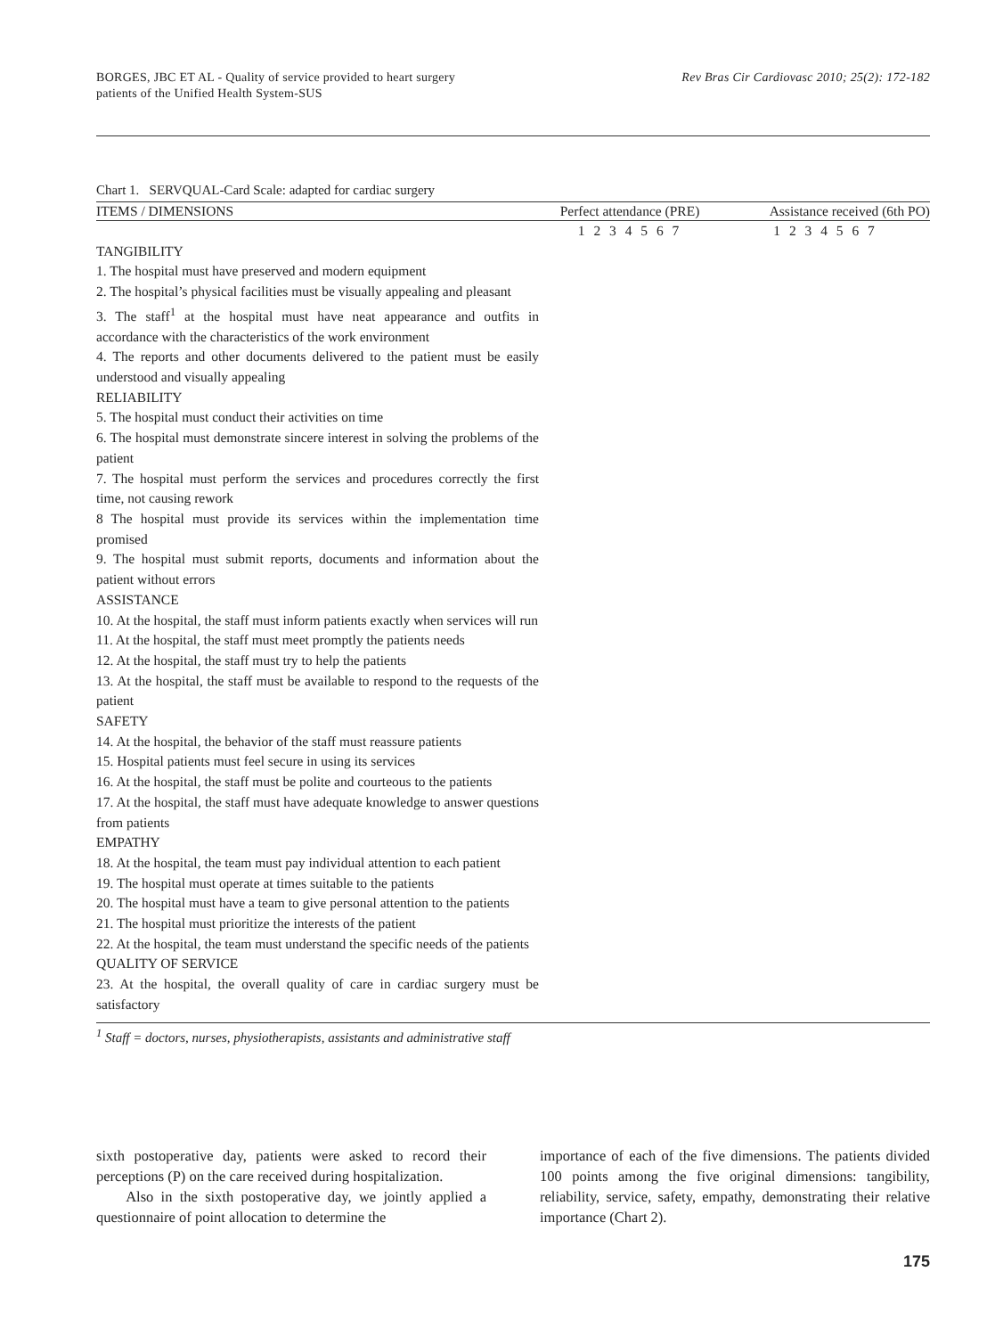BORGES, JBC ET AL - Quality of service provided to heart surgery
patients of the Unified Health System-SUS
Rev Bras Cir Cardiovasc 2010; 25(2): 172-182
Chart 1. SERVQUAL-Card Scale: adapted for cardiac surgery
| ITEMS / DIMENSIONS | Perfect attendance (PRE) | Assistance received (6th PO) |
| --- | --- | --- |
| | 1 2 3 4 5 6 7 | 1 2 3 4 5 6 7 |
| TANGIBILITY 1. The hospital must have preserved and modern equipment 2. The hospital’s physical facilities must be visually appealing and pleasant 3. The staff<sup>1</sup> at the hospital must have neat appearance and outfits in accordance with the characteristics of the work environment 4. The reports and other documents delivered to the patient must be easily understood and visually appealing RELIABILITY 5. The hospital must conduct their activities on time 6. The hospital must demonstrate sincere interest in solving the problems of the patient 7. The hospital must perform the services and procedures correctly the first time, not causing rework 8 The hospital must provide its services within the implementation time promised 9. The hospital must submit reports, documents and information about the patient without errors ASSISTANCE 10. At the hospital, the staff must inform patients exactly when services will run 11. At the hospital, the staff must meet promptly the patients needs 12. At the hospital, the staff must try to help the patients 13. At the hospital, the staff must be available to respond to the requests of the patient SAFETY 14. At the hospital, the behavior of the staff must reassure patients 15. Hospital patients must feel secure in using its services 16. At the hospital, the staff must be polite and courteous to the patients 17. At the hospital, the staff must have adequate knowledge to answer questions from patients EMPATHY 18. At the hospital, the team must pay individual attention to each patient 19. The hospital must operate at times suitable to the patients 20. The hospital must have a team to give personal attention to the patients 21. The hospital must prioritize the interests of the patient 22. At the hospital, the team must understand the specific needs of the patients QUALITY OF SERVICE 23. At the hospital, the overall quality of care in cardiac surgery must be satisfactory | | |
<sup>1</sup> Staff = doctors, nurses, physiotherapists, assistants and administrative staff
sixth postoperative day, patients were asked to record their perceptions (P) on the care received during hospitalization.
Also in the sixth postoperative day, we jointly applied a questionnaire of point allocation to determine the
importance of each of the five dimensions. The patients divided 100 points among the five original dimensions: tangibility, reliability, service, safety, empathy, demonstrating their relative importance (Chart 2).
175